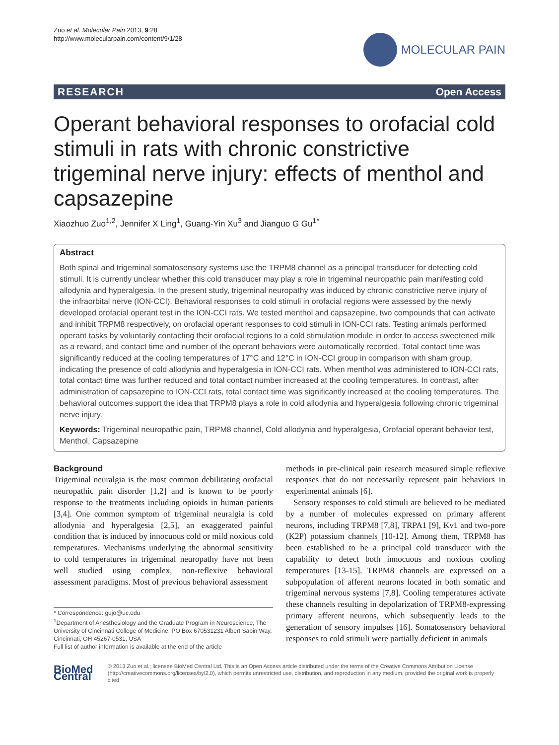Zuo et al. Molecular Pain 2013, 9:28
http://www.molecularpain.com/content/9/1/28
MOLECULAR PAIN
RESEARCH Open Access
Operant behavioral responses to orofacial cold stimuli in rats with chronic constrictive trigeminal nerve injury: effects of menthol and capsazepine
Xiaozhuo Zuo<sup>1,2</sup>, Jennifer X Ling<sup>1</sup>, Guang-Yin Xu<sup>3</sup> and Jianguo G Gu<sup>1*</sup>
Abstract
Both spinal and trigeminal somatosensory systems use the TRPM8 channel as a principal transducer for detecting cold stimuli. It is currently unclear whether this cold transducer may play a role in trigeminal neuropathic pain manifesting cold allodynia and hyperalgesia. In the present study, trigeminal neuropathy was induced by chronic constrictive nerve injury of the infraorbital nerve (ION-CCI). Behavioral responses to cold stimuli in orofacial regions were assessed by the newly developed orofacial operant test in the ION-CCI rats. We tested menthol and capsazepine, two compounds that can activate and inhibit TRPM8 respectively, on orofacial operant responses to cold stimuli in ION-CCI rats. Testing animals performed operant tasks by voluntarily contacting their orofacial regions to a cold stimulation module in order to access sweetened milk as a reward, and contact time and number of the operant behaviors were automatically recorded. Total contact time was significantly reduced at the cooling temperatures of 17°C and 12°C in ION-CCI group in comparison with sham group, indicating the presence of cold allodynia and hyperalgesia in ION-CCI rats. When menthol was administered to ION-CCI rats, total contact time was further reduced and total contact number increased at the cooling temperatures. In contrast, after administration of capsazepine to ION-CCI rats, total contact time was significantly increased at the cooling temperatures. The behavioral outcomes support the idea that TRPM8 plays a role in cold allodynia and hyperalgesia following chronic trigeminal nerve injury.
Keywords: Trigeminal neuropathic pain, TRPM8 channel, Cold allodynia and hyperalgesia, Orofacial operant behavior test, Menthol, Capsazepine
Background
Trigeminal neuralgia is the most common debilitating orofacial neuropathic pain disorder [1,2] and is known to be poorly response to the treatments including opioids in human patients [3,4]. One common symptom of trigeminal neuralgia is cold allodynia and hyperalgesia [2,5], an exaggerated painful condition that is induced by innocuous cold or mild noxious cold temperatures. Mechanisms underlying the abnormal sensitivity to cold temperatures in trigeminal neuropathy have not been well studied using complex, non-reflexive behavioral assessment paradigms. Most of previous behavioral assessment
* Correspondence: gujo@uc.edu
<sup>1</sup> Department of Anesthesiology and the Graduate Program in Neuroscience, The University of Cincinnati College of Medicine, PO Box 670531231 Albert Sabin Way, Cincinnati, OH 45267-0531, USA
Full list of author information is available at the end of the article
methods in pre-clinical pain research measured simple reflexive responses that do not necessarily represent pain behaviors in experimental animals [6].
Sensory responses to cold stimuli are believed to be mediated by a number of molecules expressed on primary afferent neurons, including TRPM8 [7,8], TRPA1 [9], Kv1 and two-pore (K2P) potassium channels [10-12]. Among them, TRPM8 has been established to be a principal cold transducer with the capability to detect both innocuous and noxious cooling temperatures [13-15]. TRPM8 channels are expressed on a subpopulation of afferent neurons located in both somatic and trigeminal nervous systems [7,8]. Cooling temperatures activate these channels resulting in depolarization of TRPM8-expressing primary afferent neurons, which subsequently leads to the generation of sensory impulses [16]. Somatosensory behavioral responses to cold stimuli were partially deficient in animals
BioMed Central
© 2013 Zuo et al.; licensee BioMed Central Ltd. This is an Open Access article distributed under the terms of the Creative Commons Attribution License (http://creativecommons.org/licenses/by/2.0), which permits unrestricted use, distribution, and reproduction in any medium, provided the original work is properly cited.